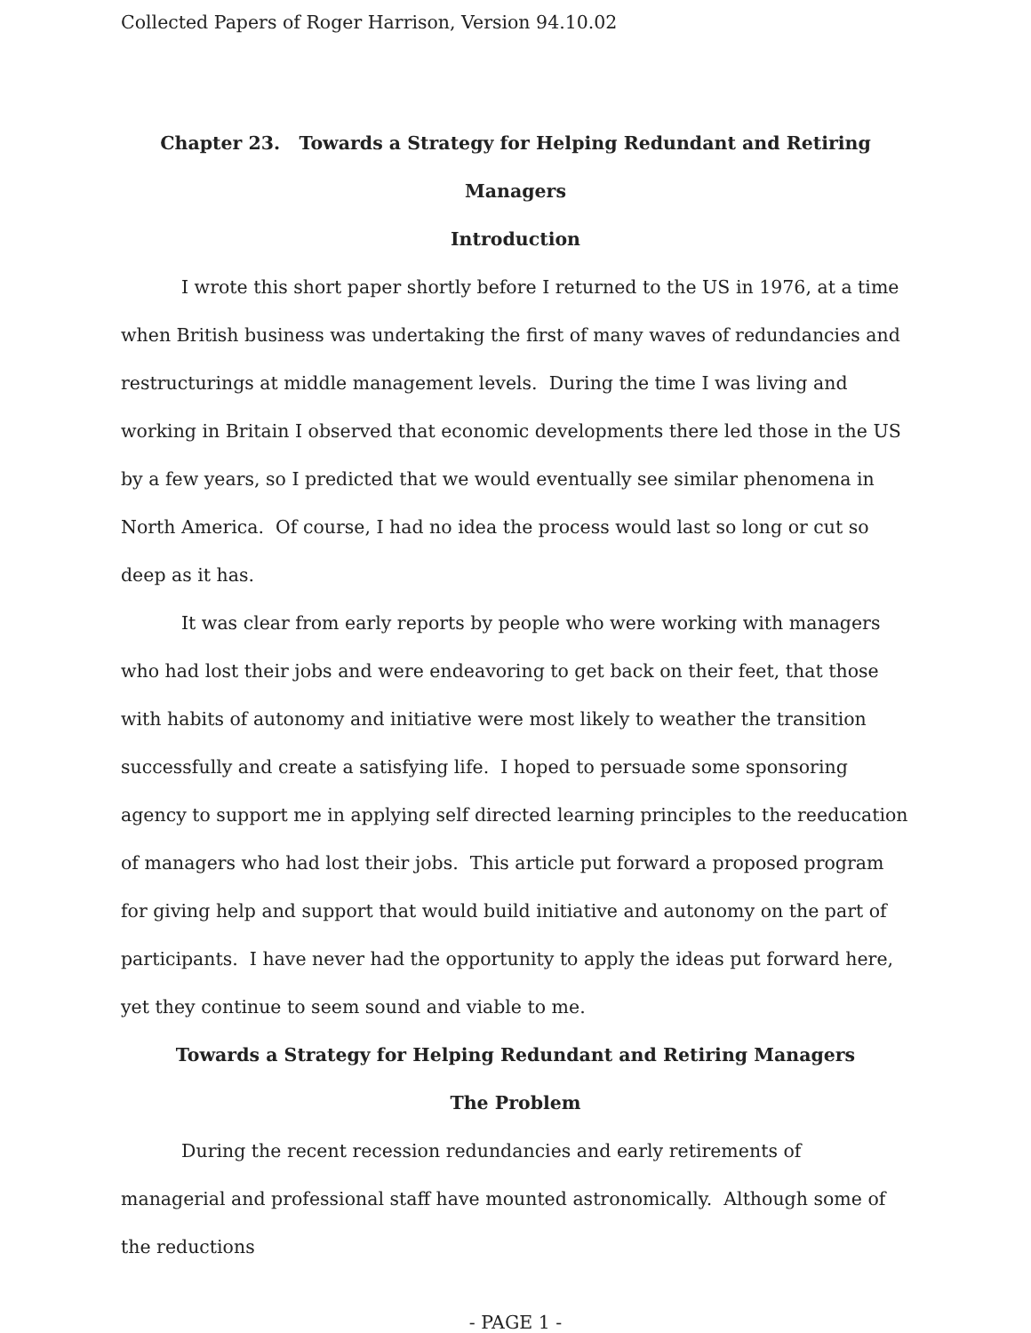Collected Papers of Roger Harrison, Version 94.10.02
Chapter 23. Towards a Strategy for Helping Redundant and Retiring Managers
Introduction
I wrote this short paper shortly before I returned to the US in 1976, at a time when British business was undertaking the first of many waves of redundancies and restructurings at middle management levels. During the time I was living and working in Britain I observed that economic developments there led those in the US by a few years, so I predicted that we would eventually see similar phenomena in North America. Of course, I had no idea the process would last so long or cut so deep as it has.
It was clear from early reports by people who were working with managers who had lost their jobs and were endeavoring to get back on their feet, that those with habits of autonomy and initiative were most likely to weather the transition successfully and create a satisfying life. I hoped to persuade some sponsoring agency to support me in applying self directed learning principles to the reeducation of managers who had lost their jobs. This article put forward a proposed program for giving help and support that would build initiative and autonomy on the part of participants. I have never had the opportunity to apply the ideas put forward here, yet they continue to seem sound and viable to me.
Towards a Strategy for Helping Redundant and Retiring Managers
The Problem
During the recent recession redundancies and early retirements of managerial and professional staff have mounted astronomically. Although some of the reductions
- PAGE 1 -